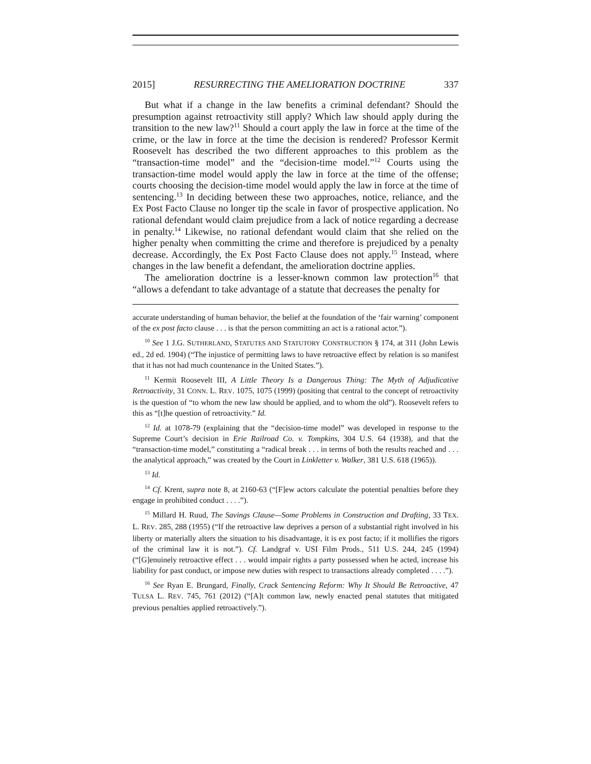2015] RESURRECTING THE AMELIORATION DOCTRINE 337
But what if a change in the law benefits a criminal defendant? Should the presumption against retroactivity still apply? Which law should apply during the transition to the new law?<sup>11</sup> Should a court apply the law in force at the time of the crime, or the law in force at the time the decision is rendered? Professor Kermit Roosevelt has described the two different approaches to this problem as the “transaction-time model” and the “decision-time model.”<sup>12</sup> Courts using the transaction-time model would apply the law in force at the time of the offense; courts choosing the decision-time model would apply the law in force at the time of sentencing.<sup>13</sup> In deciding between these two approaches, notice, reliance, and the Ex Post Facto Clause no longer tip the scale in favor of prospective application. No rational defendant would claim prejudice from a lack of notice regarding a decrease in penalty.<sup>14</sup> Likewise, no rational defendant would claim that she relied on the higher penalty when committing the crime and therefore is prejudiced by a penalty decrease. Accordingly, the Ex Post Facto Clause does not apply.<sup>15</sup> Instead, where changes in the law benefit a defendant, the amelioration doctrine applies.
The amelioration doctrine is a lesser-known common law protection<sup>16</sup> that “allows a defendant to take advantage of a statute that decreases the penalty for
accurate understanding of human behavior, the belief at the foundation of the ‘fair warning’ component of the ex post facto clause . . . is that the person committing an act is a rational actor.”).
<sup>10</sup> See 1 J.G. SUTHERLAND, STATUTES AND STATUTORY CONSTRUCTION § 174, at 311 (John Lewis ed., 2d ed. 1904) (“The injustice of permitting laws to have retroactive effect by relation is so manifest that it has not had much countenance in the United States.”).
<sup>11</sup> Kermit Roosevelt III, A Little Theory Is a Dangerous Thing: The Myth of Adjudicative Retroactivity, 31 CONN. L. REV. 1075, 1075 (1999) (positing that central to the concept of retroactivity is the question of “to whom the new law should be applied, and to whom the old”). Roosevelt refers to this as “[t]he question of retroactivity.” Id.
<sup>12</sup> Id. at 1078-79 (explaining that the “decision-time model” was developed in response to the Supreme Court’s decision in Erie Railroad Co. v. Tompkins, 304 U.S. 64 (1938), and that the “transaction-time model,” constituting a “radical break . . . in terms of both the results reached and . . . the analytical approach,” was created by the Court in Linkletter v. Walker, 381 U.S. 618 (1965)).
<sup>13</sup> Id.
<sup>14</sup> Cf. Krent, supra note 8, at 2160-63 (“[F]ew actors calculate the potential penalties before they engage in prohibited conduct . . . .”).
<sup>15</sup> Millard H. Ruud, The Savings Clause—Some Problems in Construction and Drafting, 33 TEX. L. REV. 285, 288 (1955) (“If the retroactive law deprives a person of a substantial right involved in his liberty or materially alters the situation to his disadvantage, it is ex post facto; if it mollifies the rigors of the criminal law it is not.”). Cf. Landgraf v. USI Film Prods., 511 U.S. 244, 245 (1994) (“[G]enuinely retroactive effect . . . would impair rights a party possessed when he acted, increase his liability for past conduct, or impose new duties with respect to transactions already completed . . . .”).
<sup>16</sup> See Ryan E. Brungard, Finally, Crack Sentencing Reform: Why It Should Be Retroactive, 47 TULSA L. REV. 745, 761 (2012) (“[A]t common law, newly enacted penal statutes that mitigated previous penalties applied retroactively.”).